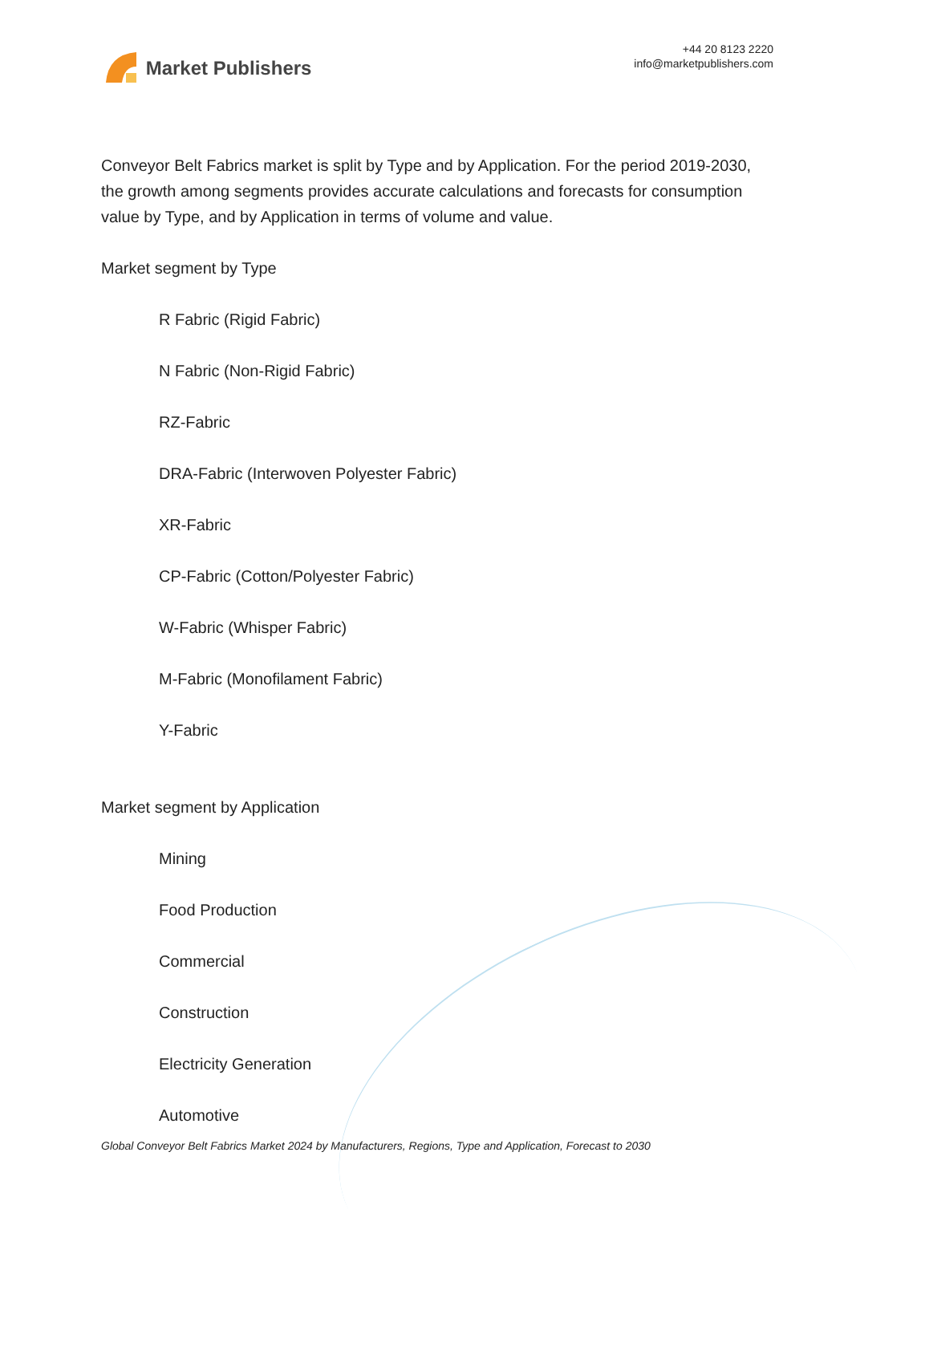Market Publishers
+44 20 8123 2220
info@marketpublishers.com
Conveyor Belt Fabrics market is split by Type and by Application. For the period 2019-2030, the growth among segments provides accurate calculations and forecasts for consumption value by Type, and by Application in terms of volume and value.
Market segment by Type
R Fabric (Rigid Fabric)
N Fabric (Non-Rigid Fabric)
RZ-Fabric
DRA-Fabric (Interwoven Polyester Fabric)
XR-Fabric
CP-Fabric (Cotton/Polyester Fabric)
W-Fabric (Whisper Fabric)
M-Fabric (Monofilament Fabric)
Y-Fabric
Market segment by Application
Mining
Food Production
Commercial
Construction
Electricity Generation
Automotive
Global Conveyor Belt Fabrics Market 2024 by Manufacturers, Regions, Type and Application, Forecast to 2030